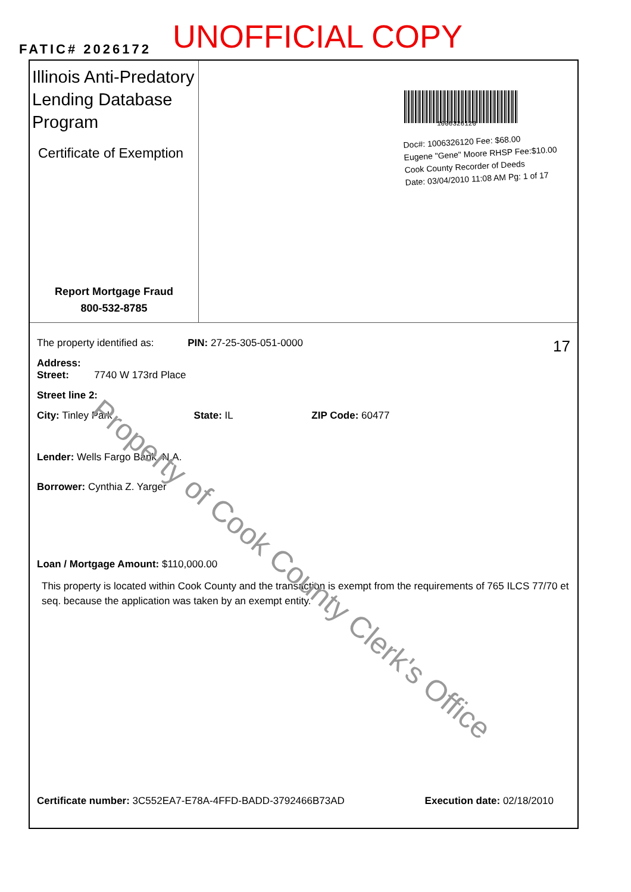FATIC# 2026172 UNOFFICIAL COPY
Illinois Anti-Predatory Lending Database Program
Certificate of Exemption
Report Mortgage Fraud
800-532-8785
1006326120
Doc#: 1006326120 Fee: $68.00
Eugene "Gene" Moore RHSP Fee:$10.00
Cook County Recorder of Deeds
Date: 03/04/2010 11:08 AM Pg: 1 of 17
The property identified as: PIN: 27-25-305-051-0000 17
Address:
Street: 7740 W 173rd Place
Street line 2:
City: Tinley Park State: IL ZIP Code: 60477
Lender: Wells Fargo Bank, N.A.
Borrower: Cynthia Z. Yarger
Loan / Mortgage Amount: $110,000.00
This property is located within Cook County and the transaction is exempt from the requirements of 765 ILCS 77/70 et seq. because the application was taken by an exempt entity.
Certificate number: 3C552EA7-E78A-4FFD-BADD-3792466B73AD Execution date: 02/18/2010
Property of Cook County Clerk's Office